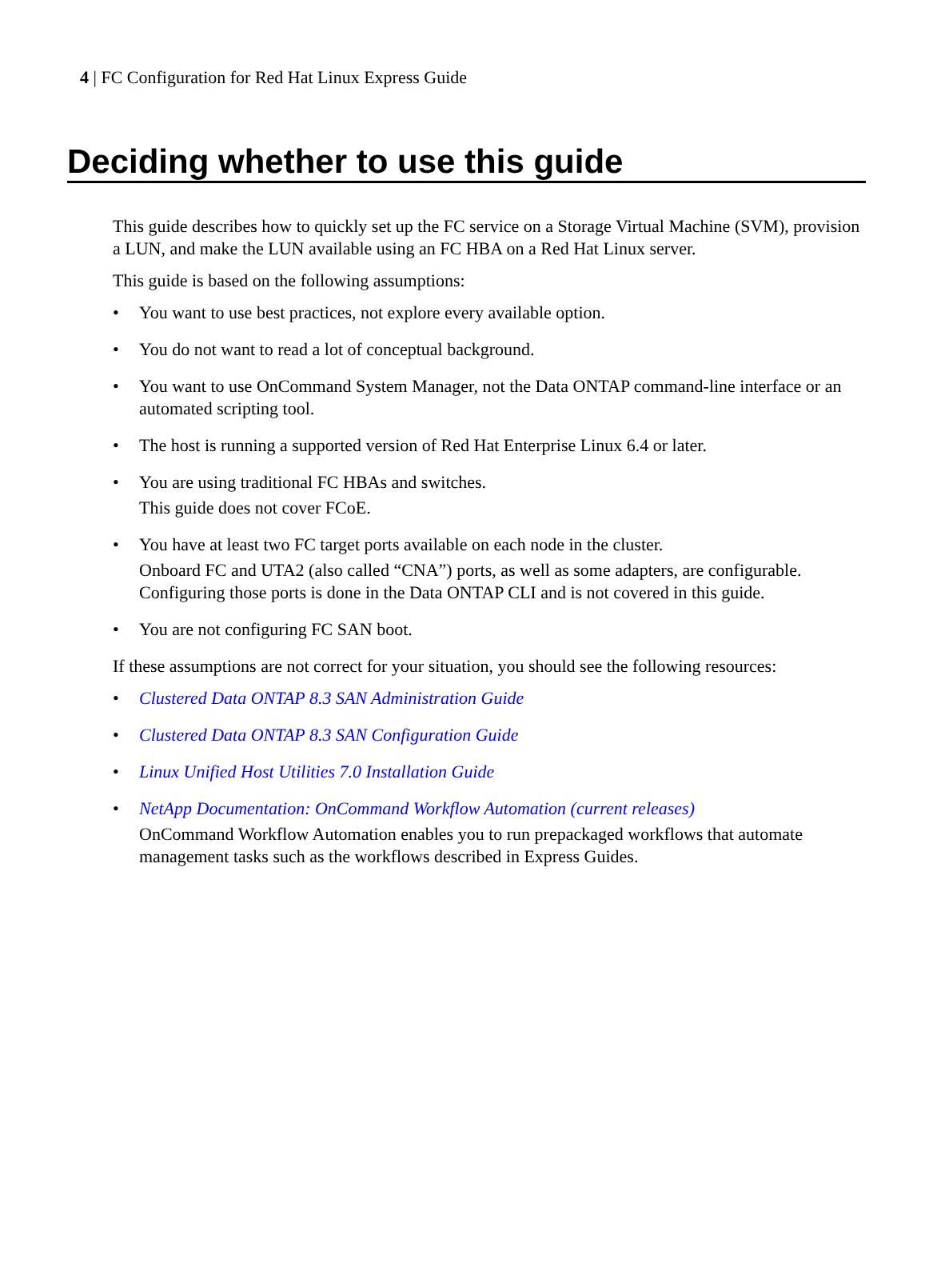4 | FC Configuration for Red Hat Linux Express Guide
Deciding whether to use this guide
This guide describes how to quickly set up the FC service on a Storage Virtual Machine (SVM), provision a LUN, and make the LUN available using an FC HBA on a Red Hat Linux server.
This guide is based on the following assumptions:
• You want to use best practices, not explore every available option.
• You do not want to read a lot of conceptual background.
• You want to use OnCommand System Manager, not the Data ONTAP command-line interface or an automated scripting tool.
• The host is running a supported version of Red Hat Enterprise Linux 6.4 or later.
• You are using traditional FC HBAs and switches.
This guide does not cover FCoE.
• You have at least two FC target ports available on each node in the cluster.
Onboard FC and UTA2 (also called “CNA”) ports, as well as some adapters, are configurable. Configuring those ports is done in the Data ONTAP CLI and is not covered in this guide.
• You are not configuring FC SAN boot.
If these assumptions are not correct for your situation, you should see the following resources:
• Clustered Data ONTAP 8.3 SAN Administration Guide
• Clustered Data ONTAP 8.3 SAN Configuration Guide
• Linux Unified Host Utilities 7.0 Installation Guide
• NetApp Documentation: OnCommand Workflow Automation (current releases)
OnCommand Workflow Automation enables you to run prepackaged workflows that automate management tasks such as the workflows described in Express Guides.